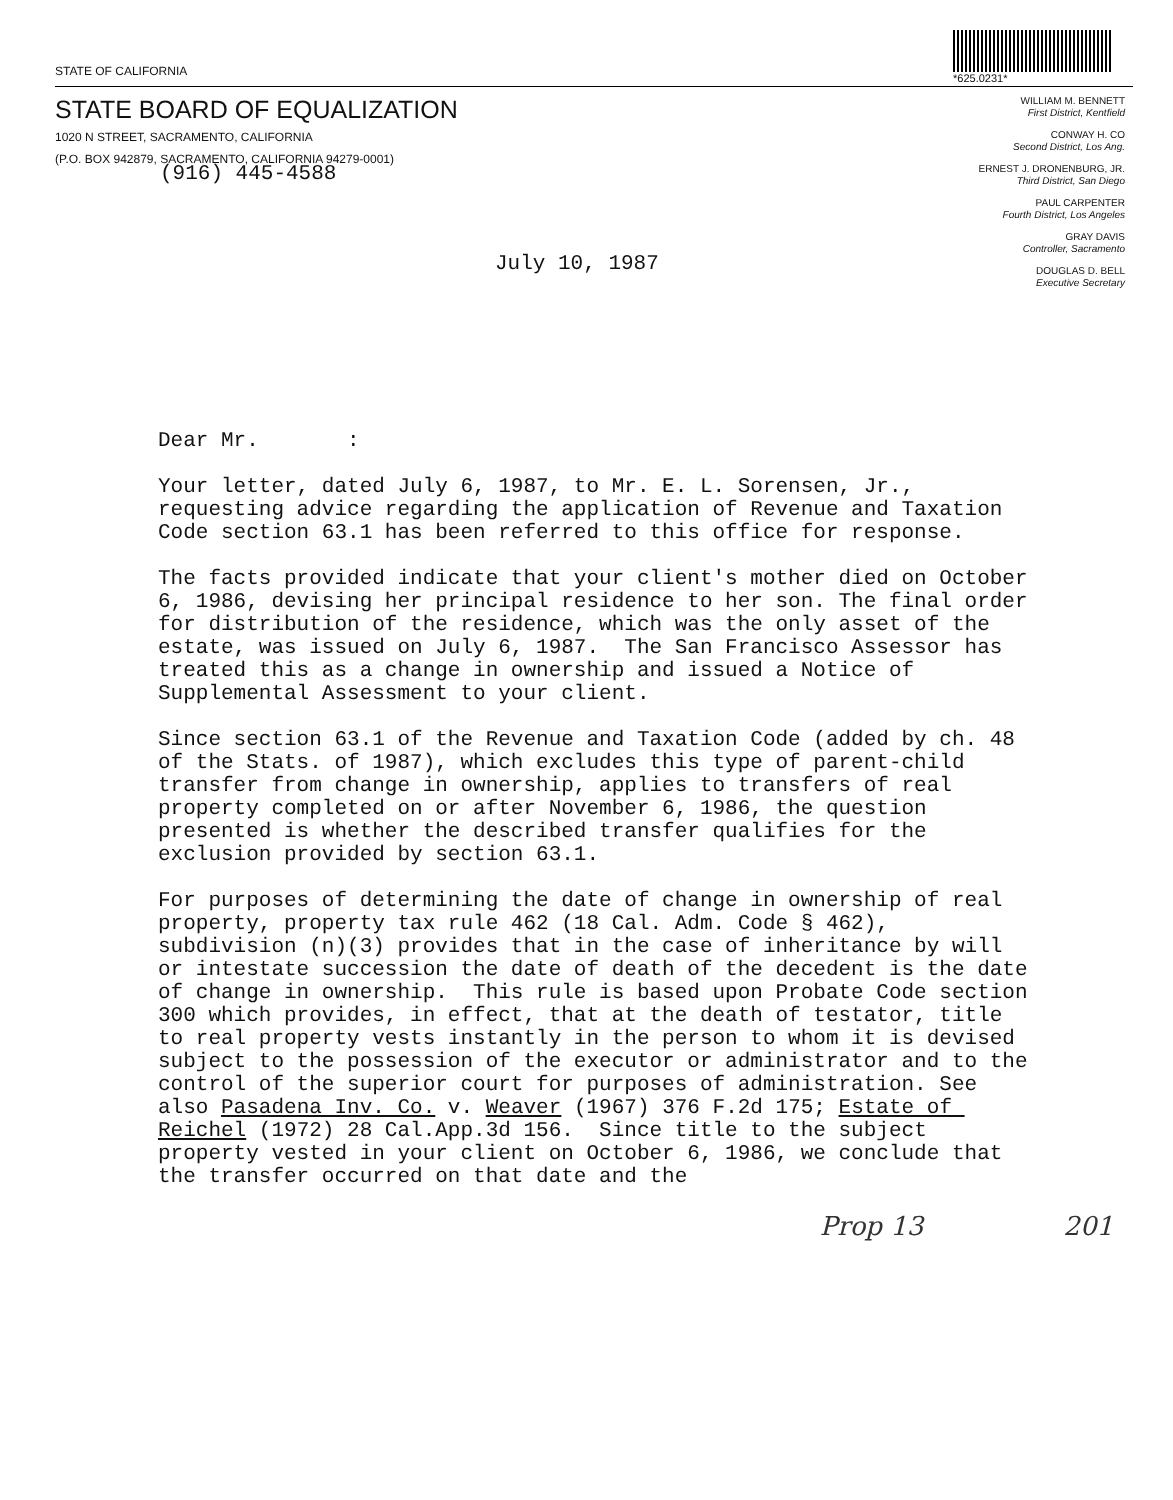STATE OF CALIFORNIA
*625.0231*
STATE BOARD OF EQUALIZATION
1020 N STREET, SACRAMENTO, CALIFORNIA
(P.O. BOX 942879, SACRAMENTO, CALIFORNIA 94279-0001)
(916) 445-4588
July 10, 1987
WILLIAM M. BENNETT
First District, Kentfield
CONWAY H. CO
Second District, Los Ang.
ERNEST J. DRONENBURG, JR.
Third District, San Diego
PAUL CARPENTER
Fourth District, Los Angeles
GRAY DAVIS
Controller, Sacramento
DOUGLAS D. BELL
Executive Secretary
Dear Mr. :
Your letter, dated July 6, 1987, to Mr. E. L. Sorensen, Jr., requesting advice regarding the application of Revenue and Taxation Code section 63.1 has been referred to this office for response.
The facts provided indicate that your client's mother died on October 6, 1986, devising her principal residence to her son. The final order for distribution of the residence, which was the only asset of the estate, was issued on July 6, 1987. The San Francisco Assessor has treated this as a change in ownership and issued a Notice of Supplemental Assessment to your client.
Since section 63.1 of the Revenue and Taxation Code (added by ch. 48 of the Stats. of 1987), which excludes this type of parent-child transfer from change in ownership, applies to transfers of real property completed on or after November 6, 1986, the question presented is whether the described transfer qualifies for the exclusion provided by section 63.1.
For purposes of determining the date of change in ownership of real property, property tax rule 462 (18 Cal. Adm. Code § 462), subdivision (n)(3) provides that in the case of inheritance by will or intestate succession the date of death of the decedent is the date of change in ownership. This rule is based upon Probate Code section 300 which provides, in effect, that at the death of testator, title to real property vests instantly in the person to whom it is devised subject to the possession of the executor or administrator and to the control of the superior court for purposes of administration. See also Pasadena Inv. Co. v. Weaver (1967) 376 F.2d 175; Estate of Reichel (1972) 28 Cal.App.3d 156. Since title to the subject property vested in your client on October 6, 1986, we conclude that the transfer occurred on that date and the
Prop 13 201